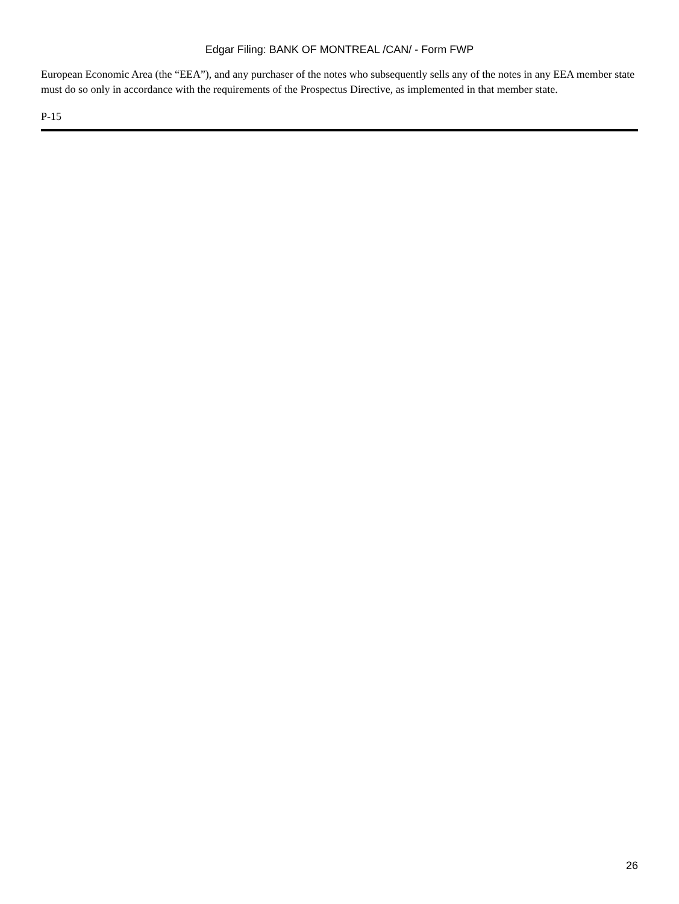Edgar Filing: BANK OF MONTREAL /CAN/ - Form FWP
European Economic Area (the “EEA”), and any purchaser of the notes who subsequently sells any of the notes in any EEA member state must do so only in accordance with the requirements of the Prospectus Directive, as implemented in that member state.
P-15
26